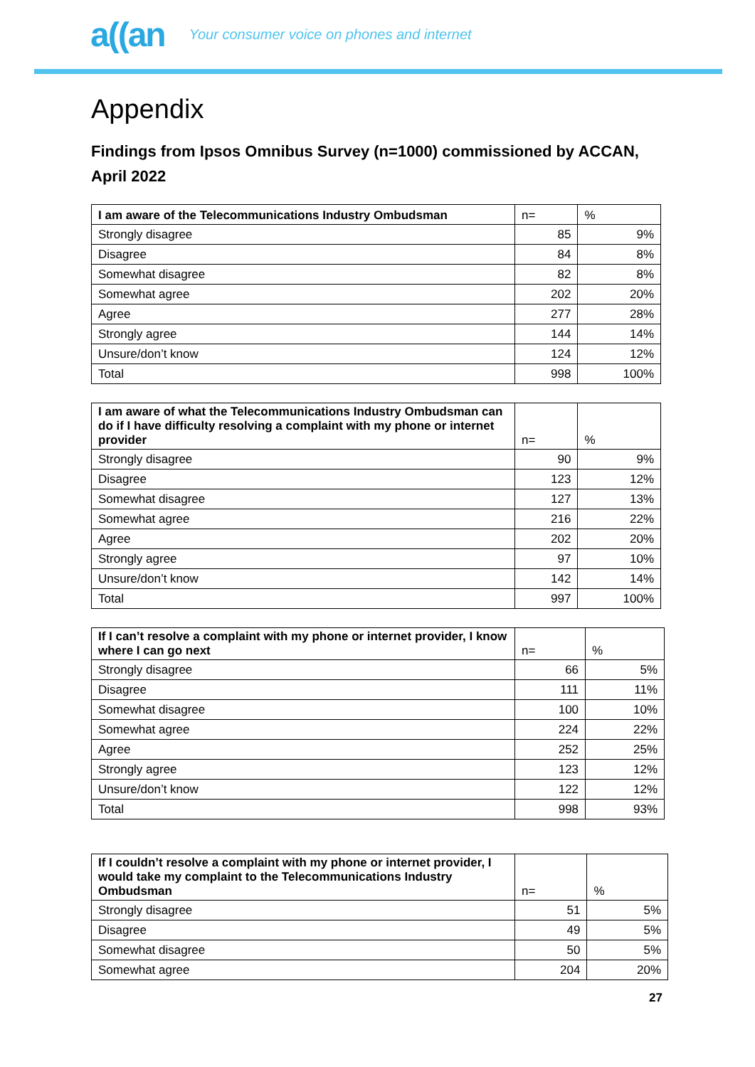a((an Your consumer voice on phones and internet
Appendix
Findings from Ipsos Omnibus Survey (n=1000) commissioned by ACCAN, April 2022
| I am aware of the Telecommunications Industry Ombudsman | n= | % |
| --- | --- | --- |
| Strongly disagree | 85 | 9% |
| Disagree | 84 | 8% |
| Somewhat disagree | 82 | 8% |
| Somewhat agree | 202 | 20% |
| Agree | 277 | 28% |
| Strongly agree | 144 | 14% |
| Unsure/don’t know | 124 | 12% |
| Total | 998 | 100% |
| I am aware of what the Telecommunications Industry Ombudsman can do if I have difficulty resolving a complaint with my phone or internet provider | n= | % |
| --- | --- | --- |
| Strongly disagree | 90 | 9% |
| Disagree | 123 | 12% |
| Somewhat disagree | 127 | 13% |
| Somewhat agree | 216 | 22% |
| Agree | 202 | 20% |
| Strongly agree | 97 | 10% |
| Unsure/don’t know | 142 | 14% |
| Total | 997 | 100% |
| If I can’t resolve a complaint with my phone or internet provider, I know where I can go next | n= | % |
| --- | --- | --- |
| Strongly disagree | 66 | 5% |
| Disagree | 111 | 11% |
| Somewhat disagree | 100 | 10% |
| Somewhat agree | 224 | 22% |
| Agree | 252 | 25% |
| Strongly agree | 123 | 12% |
| Unsure/don’t know | 122 | 12% |
| Total | 998 | 93% |
| If I couldn’t resolve a complaint with my phone or internet provider, I would take my complaint to the Telecommunications Industry Ombudsman | n= | % |
| --- | --- | --- |
| Strongly disagree | 51 | 5% |
| Disagree | 49 | 5% |
| Somewhat disagree | 50 | 5% |
| Somewhat agree | 204 | 20% |
27